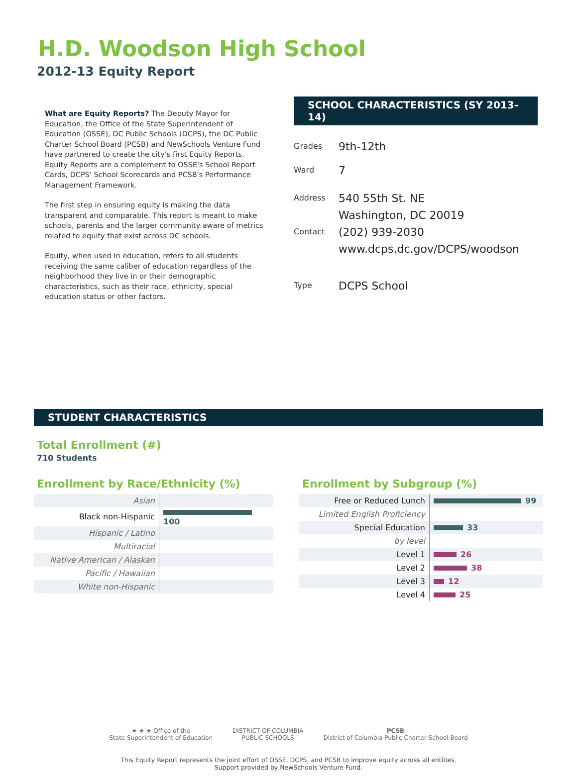H.D. Woodson High School
2012-13 Equity Report
What are Equity Reports? The Deputy Mayor for Education, the Office of the State Superintendent of Education (OSSE), DC Public Schools (DCPS), the DC Public Charter School Board (PCSB) and NewSchools Venture Fund have partnered to create the city's first Equity Reports. Equity Reports are a complement to OSSE's School Report Cards, DCPS' School Scorecards and PCSB's Performance Management Framework.
The first step in ensuring equity is making the data transparent and comparable. This report is meant to make schools, parents and the larger community aware of metrics related to equity that exist across DC schools.
Equity, when used in education, refers to all students receiving the same caliber of education regardless of the neighborhood they live in or their demographic characteristics, such as their race, ethnicity, special education status or other factors.
SCHOOL CHARACTERISTICS (SY 2013-14)
Grades
9th-12th
Ward
7
Address
540 55th St. NE
Washington, DC 20019
Contact
(202) 939-2030
www.dcps.dc.gov/DCPS/woodson
Type
DCPS School
STUDENT CHARACTERISTICS
Total Enrollment (#)
710 Students
Enrollment by Race/Ethnicity (%)
| Asian | |
| Black non-Hispanic | 100 |
| Hispanic / Latino | |
| Multiracial | |
| Native American / Alaskan | |
| Pacific / Hawaiian | |
| White non-Hispanic | |
Enrollment by Subgroup (%)
| Free or Reduced Lunch | 99 |
| Limited English Proficiency | |
| Special Education | 33 |
| by level | |
| Level 1 | 26 |
| Level 2 | 38 |
| Level 3 | 12 |
| Level 4 | 25 |
★ ★ ★ Office of the
State Superintendent of Education
DISTRICT OF COLUMBIA
PUBLIC SCHOOLS
PCSB
District of Columbia Public Charter School Board
This Equity Report represents the joint effort of OSSE, DCPS, and PCSB to improve equity across all entities.
Support provided by NewSchools Venture Fund.